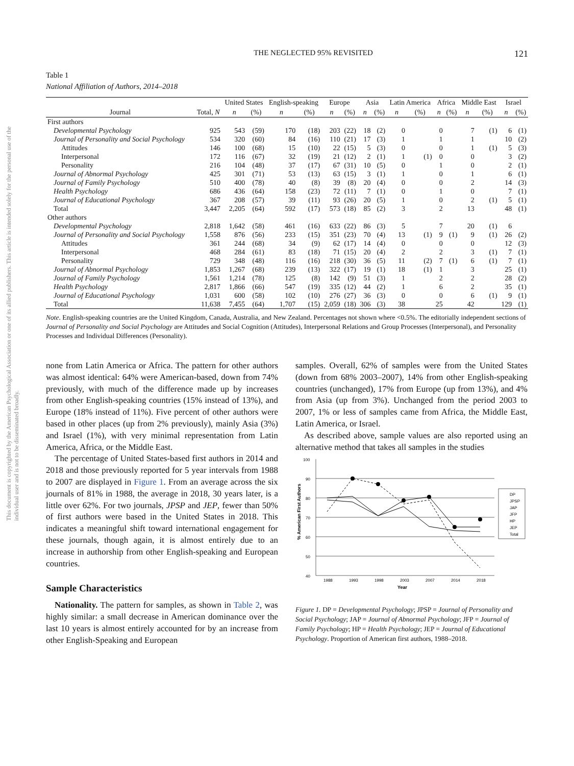This document is copyrighted by the American Psychological Association or one of its allied publishers. This article is intended solely for the personal use of the individual user and is not to be disseminated broadly.
THE NEGLECTED 95% REVISITED 121
Table 1
National Affiliation of Authors, 2014–2018
| | | United States | | English-speaking | | Europe | | Asia | | Latin America | | Africa | | Middle East | | Israel | |
| --- | --- | --- | --- | --- | --- | --- | --- | --- | --- | --- | --- | --- | --- | --- | --- | --- | --- |
| Journal | Total, N | n | (%) | n | (%) | n | (%) | n | (%) | n | (%) | n | (%) | n | (%) | n | (%) |
| First authors | | | | | | | | | | | | | | | | | |
| Developmental Psychology | 925 | 543 | (59) | 170 | (18) | 203 | (22) | 18 | (2) | 0 | | 0 | | 7 | (1) | 6 | (1) |
| Journal of Personality and Social Psychology | 534 | 320 | (60) | 84 | (16) | 110 | (21) | 17 | (3) | 1 | | 1 | | 1 | | 10 | (2) |
| Attitudes | 146 | 100 | (68) | 15 | (10) | 22 | (15) | 5 | (3) | 0 | | 0 | | 1 | (1) | 5 | (3) |
| Interpersonal | 172 | 116 | (67) | 32 | (19) | 21 | (12) | 2 | (1) | 1 | (1) | 0 | | 0 | | 3 | (2) |
| Personality | 216 | 104 | (48) | 37 | (17) | 67 | (31) | 10 | (5) | 0 | | 1 | | 0 | | 2 | (1) |
| Journal of Abnormal Psychology | 425 | 301 | (71) | 53 | (13) | 63 | (15) | 3 | (1) | 1 | | 0 | | 1 | | 6 | (1) |
| Journal of Family Psychology | 510 | 400 | (78) | 40 | (8) | 39 | (8) | 20 | (4) | 0 | | 0 | | 2 | | 14 | (3) |
| Health Psychology | 686 | 436 | (64) | 158 | (23) | 72 | (11) | 7 | (1) | 0 | | 1 | | 0 | | 7 | (1) |
| Journal of Educational Psychology | 367 | 208 | (57) | 39 | (11) | 93 | (26) | 20 | (5) | 1 | | 0 | | 2 | (1) | 5 | (1) |
| Total | 3,447 | 2,205 | (64) | 592 | (17) | 573 | (18) | 85 | (2) | 3 | | 2 | | 13 | | 48 | (1) |
| Other authors | | | | | | | | | | | | | | | | | |
| Developmental Psychology | 2,818 | 1,642 | (58) | 461 | (16) | 633 | (22) | 86 | (3) | 5 | | 7 | | 20 | (1) | 6 | |
| Journal of Personality and Social Psychology | 1,558 | 876 | (56) | 233 | (15) | 351 | (23) | 70 | (4) | 13 | (1) | 9 | (1) | 9 | (1) | 26 | (2) |
| Attitudes | 361 | 244 | (68) | 34 | (9) | 62 | (17) | 14 | (4) | 0 | | 0 | | 0 | | 12 | (3) |
| Interpersonal | 468 | 284 | (61) | 83 | (18) | 71 | (15) | 20 | (4) | 2 | | 2 | | 3 | (1) | 7 | (1) |
| Personality | 729 | 348 | (48) | 116 | (16) | 218 | (30) | 36 | (5) | 11 | (2) | 7 | (1) | 6 | (1) | 7 | (1) |
| Journal of Abnormal Psychology | 1,853 | 1,267 | (68) | 239 | (13) | 322 | (17) | 19 | (1) | 18 | (1) | 1 | | 3 | | 25 | (1) |
| Journal of Family Psychology | 1,561 | 1,214 | (78) | 125 | (8) | 142 | (9) | 51 | (3) | 1 | | 2 | | 2 | | 28 | (2) |
| Health Psychology | 2,817 | 1,866 | (66) | 547 | (19) | 335 | (12) | 44 | (2) | 1 | | 6 | | 2 | | 35 | (1) |
| Journal of Educational Psychology | 1,031 | 600 | (58) | 102 | (10) | 276 | (27) | 36 | (3) | 0 | | 0 | | 6 | (1) | 9 | (1) |
| Total | 11,638 | 7,455 | (64) | 1,707 | (15) | 2,059 | (18) | 306 | (3) | 38 | | 25 | | 42 | | 129 | (1) |
Note. English-speaking countries are the United Kingdom, Canada, Australia, and New Zealand. Percentages not shown where <0.5%. The editorially independent sections of Journal of Personality and Social Psychology are Attitudes and Social Cognition (Attitudes), Interpersonal Relations and Group Processes (Interpersonal), and Personality Processes and Individual Differences (Personality).
none from Latin America or Africa. The pattern for other authors was almost identical: 64% were American-based, down from 74% previously, with much of the difference made up by increases from other English-speaking countries (15% instead of 13%), and Europe (18% instead of 11%). Five percent of other authors were based in other places (up from 2% previously), mainly Asia (3%) and Israel (1%), with very minimal representation from Latin America, Africa, or the Middle East.
The percentage of United States-based first authors in 2014 and 2018 and those previously reported for 5 year intervals from 1988 to 2007 are displayed in Figure 1. From an average across the six journals of 81% in 1988, the average in 2018, 30 years later, is a little over 62%. For two journals, JPSP and JEP, fewer than 50% of first authors were based in the United States in 2018. This indicates a meaningful shift toward international engagement for these journals, though again, it is almost entirely due to an increase in authorship from other English-speaking and European countries.
Sample Characteristics
Nationality. The pattern for samples, as shown in Table 2, was highly similar: a small decrease in American dominance over the last 10 years is almost entirely accounted for by an increase from other English-Speaking and European
samples. Overall, 62% of samples were from the United States (down from 68% 2003–2007), 14% from other English-speaking countries (unchanged), 17% from Europe (up from 13%), and 4% from Asia (up from 3%). Unchanged from the period 2003 to 2007, 1% or less of samples came from Africa, the Middle East, Latin America, or Israel.
As described above, sample values are also reported using an alternative method that takes all samples in the studies
100
90
80
70
60
50
40
% American First Authors
1988
1993
1998
2003
2007
2014
2018
Year
DP
JPSP
JAP
JFP
HP
JEP
Total
Figure 1. DP = Developmental Psychology; JPSP = Journal of Personality and Social Psychology; JAP = Journal of Abnormal Psychology; JFP = Journal of Family Psychology; HP = Health Psychology; JEP = Journal of Educational Psychology. Proportion of American first authors, 1988–2018.